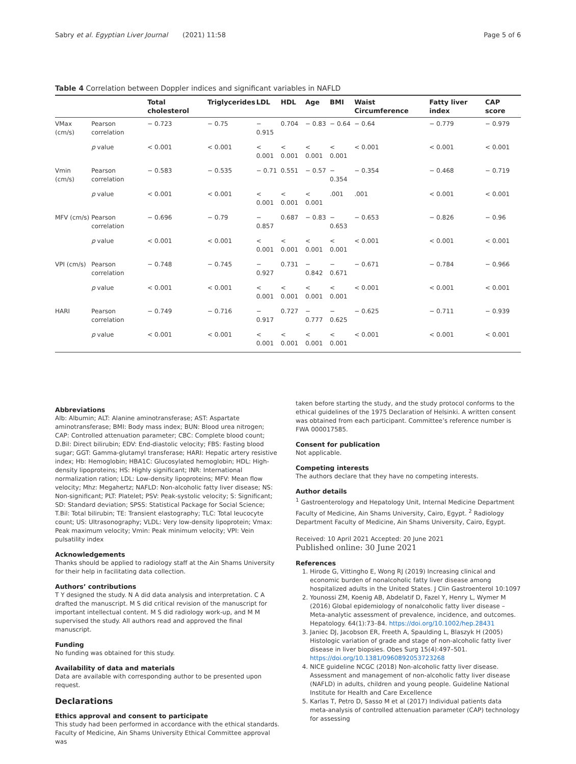Sabry et al. Egyptian Liver Journal (2021) 11:58 Page 5 of 6
Table 4 Correlation between Doppler indices and significant variables in NAFLD
| | | Total cholesterol | Triglycerides | LDL | HDL | Age | BMI | Waist Circumference | Fatty liver index | CAP score |
| --- | --- | --- | --- | --- | --- | --- | --- | --- | --- | --- |
| VMax (cm/s) | Pearson correlation | − 0.723 | − 0.75 | − 0.915 | 0.704 | − 0.83 | − 0.64 | − 0.64 | − 0.779 | − 0.979 |
| | p value | < 0.001 | < 0.001 | < 0.001 | < 0.001 | < 0.001 | < 0.001 | < 0.001 | < 0.001 | < 0.001 |
| Vmin (cm/s) | Pearson correlation | − 0.583 | − 0.535 | − 0.71 | 0.551 | − 0.57 | − 0.354 | − 0.354 | − 0.468 | − 0.719 |
| | p value | < 0.001 | < 0.001 | < 0.001 | < 0.001 | < 0.001 | .001 | .001 | < 0.001 | < 0.001 |
| MFV (cm/s) | Pearson correlation | − 0.696 | − 0.79 | − 0.857 | 0.687 | − 0.83 | − 0.653 | − 0.653 | − 0.826 | − 0.96 |
| | p value | < 0.001 | < 0.001 | < 0.001 | < 0.001 | < 0.001 | < 0.001 | < 0.001 | < 0.001 | < 0.001 |
| VPI (cm/s) | Pearson correlation | − 0.748 | − 0.745 | − 0.927 | 0.731 | − 0.842 | − 0.671 | − 0.671 | − 0.784 | − 0.966 |
| | p value | < 0.001 | < 0.001 | < 0.001 | < 0.001 | < 0.001 | < 0.001 | < 0.001 | < 0.001 | < 0.001 |
| HARI | Pearson correlation | − 0.749 | − 0.716 | − 0.917 | 0.727 | − 0.777 | − 0.625 | − 0.625 | − 0.711 | − 0.939 |
| | p value | < 0.001 | < 0.001 | < 0.001 | < 0.001 | < 0.001 | < 0.001 | < 0.001 | < 0.001 | < 0.001 |
Abbreviations
Alb: Albumin; ALT: Alanine aminotransferase; AST: Aspartate aminotransferase; BMI: Body mass index; BUN: Blood urea nitrogen; CAP: Controlled attenuation parameter; CBC: Complete blood count; D.Bil: Direct bilirubin; EDV: End-diastolic velocity; FBS: Fasting blood sugar; GGT: Gamma-glutamyl transferase; HARI: Hepatic artery resistive index; Hb: Hemoglobin; HBA1C: Glucosylated hemoglobin; HDL: High-density lipoproteins; HS: Highly significant; INR: International normalization ration; LDL: Low-density lipoproteins; MFV: Mean flow velocity; Mhz: Megahertz; NAFLD: Non-alcoholic fatty liver disease; NS: Non-significant; PLT: Platelet; PSV: Peak-systolic velocity; S: Significant; SD: Standard deviation; SPSS: Statistical Package for Social Science; T.Bil: Total bilirubin; TE: Transient elastography; TLC: Total leucocyte count; US: Ultrasonography; VLDL: Very low-density lipoprotein; Vmax: Peak maximum velocity; Vmin: Peak minimum velocity; VPI: Vein pulsatility index
Acknowledgements
Thanks should be applied to radiology staff at the Ain Shams University for their help in facilitating data collection.
Authors’ contributions
T Y designed the study. N A did data analysis and interpretation. C A drafted the manuscript. M S did critical revision of the manuscript for important intellectual content. M S did radiology work-up, and M M supervised the study. All authors read and approved the final manuscript.
Funding
No funding was obtained for this study.
Availability of data and materials
Data are available with corresponding author to be presented upon request.
Declarations
Ethics approval and consent to participate
This study had been performed in accordance with the ethical standards. Faculty of Medicine, Ain Shams University Ethical Committee approval was
taken before starting the study, and the study protocol conforms to the ethical guidelines of the 1975 Declaration of Helsinki. A written consent was obtained from each participant. Committee’s reference number is FWA 000017585.
Consent for publication
Not applicable.
Competing interests
The authors declare that they have no competing interests.
Author details
<sup>1</sup> Gastroenterology and Hepatology Unit, Internal Medicine Department Faculty of Medicine, Ain Shams University, Cairo, Egypt. <sup>2</sup> Radiology Department Faculty of Medicine, Ain Shams University, Cairo, Egypt.
Received: 10 April 2021 Accepted: 20 June 2021
Published online: 30 June 2021
References
1. Hirode G, Vittingho E, Wong RJ (2019) Increasing clinical and economic burden of nonalcoholic fatty liver disease among hospitalized adults in the United States. J Clin Gastroenterol 10:1097
2. Younossi ZM, Koenig AB, Abdelatif D, Fazel Y, Henry L, Wymer M (2016) Global epidemiology of nonalcoholic fatty liver disease – Meta-analytic assessment of prevalence, incidence, and outcomes. Hepatology. 64(1):73–84. https://doi.org/10.1002/hep.28431
3. Janiec DJ, Jacobson ER, Freeth A, Spaulding L, Blaszyk H (2005) Histologic variation of grade and stage of non-alcoholic fatty liver disease in liver biopsies. Obes Surg 15(4):497–501. https://doi.org/10.1381/0960892053723268
4. NICE guideline NCGC (2018) Non-alcoholic fatty liver disease. Assessment and management of non-alcoholic fatty liver disease (NAFLD) in adults, children and young people. Guideline National Institute for Health and Care Excellence
5. Karlas T, Petro D, Sasso M et al (2017) Individual patients data meta-analysis of controlled attenuation parameter (CAP) technology for assessing